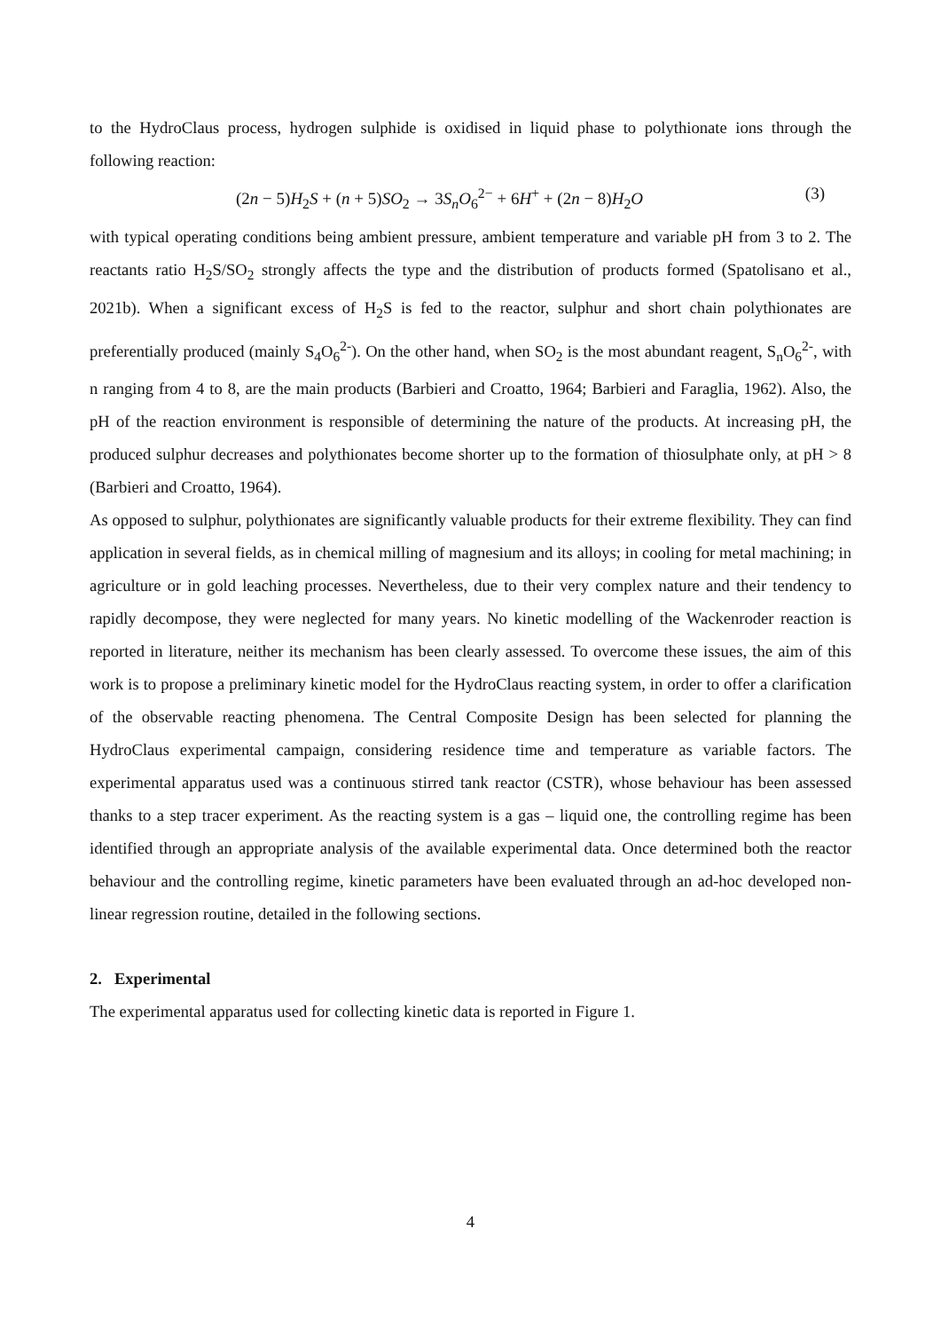to the HydroClaus process, hydrogen sulphide is oxidised in liquid phase to polythionate ions through the following reaction:
(2n − 5)H<sub>2</sub>S + (n + 5)SO<sub>2</sub> → 3S<sub>n</sub>O<sub>6</sub><sup>2−</sup> + 6H<sup>+</sup> + (2n − 8)H<sub>2</sub>O (3)
with typical operating conditions being ambient pressure, ambient temperature and variable pH from 3 to 2. The reactants ratio H<sub>2</sub>S/SO<sub>2</sub> strongly affects the type and the distribution of products formed (Spatolisano et al., 2021b). When a significant excess of H<sub>2</sub>S is fed to the reactor, sulphur and short chain polythionates are preferentially produced (mainly S<sub>4</sub>O<sub>6</sub><sup>2-</sup>). On the other hand, when SO<sub>2</sub> is the most abundant reagent, S<sub>n</sub>O<sub>6</sub><sup>2-</sup>, with n ranging from 4 to 8, are the main products (Barbieri and Croatto, 1964; Barbieri and Faraglia, 1962). Also, the pH of the reaction environment is responsible of determining the nature of the products. At increasing pH, the produced sulphur decreases and polythionates become shorter up to the formation of thiosulphate only, at pH > 8 (Barbieri and Croatto, 1964).
As opposed to sulphur, polythionates are significantly valuable products for their extreme flexibility. They can find application in several fields, as in chemical milling of magnesium and its alloys; in cooling for metal machining; in agriculture or in gold leaching processes. Nevertheless, due to their very complex nature and their tendency to rapidly decompose, they were neglected for many years. No kinetic modelling of the Wackenroder reaction is reported in literature, neither its mechanism has been clearly assessed. To overcome these issues, the aim of this work is to propose a preliminary kinetic model for the HydroClaus reacting system, in order to offer a clarification of the observable reacting phenomena. The Central Composite Design has been selected for planning the HydroClaus experimental campaign, considering residence time and temperature as variable factors. The experimental apparatus used was a continuous stirred tank reactor (CSTR), whose behaviour has been assessed thanks to a step tracer experiment. As the reacting system is a gas – liquid one, the controlling regime has been identified through an appropriate analysis of the available experimental data. Once determined both the reactor behaviour and the controlling regime, kinetic parameters have been evaluated through an ad-hoc developed non-linear regression routine, detailed in the following sections.
2. Experimental
The experimental apparatus used for collecting kinetic data is reported in Figure 1.
4